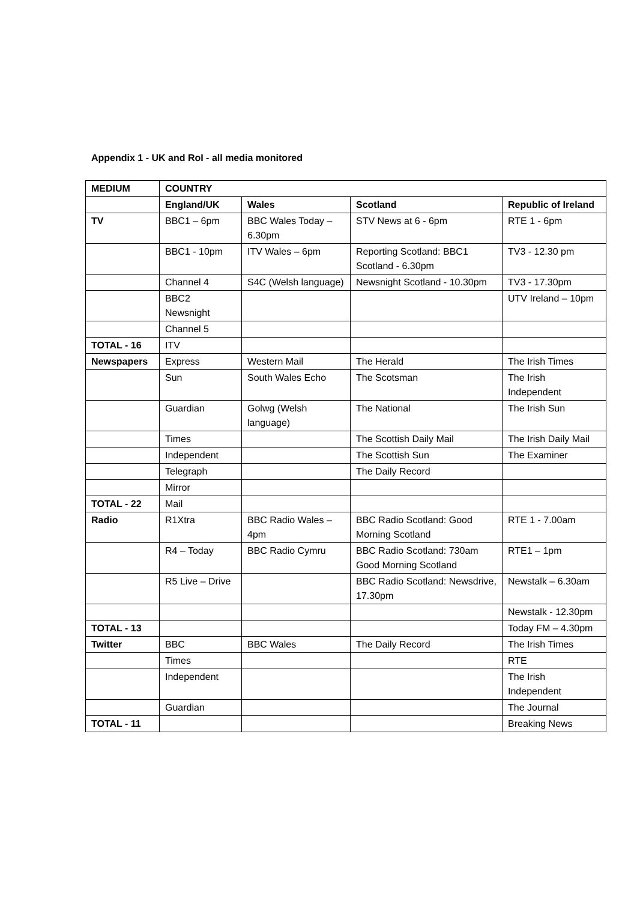Appendix 1 - UK and RoI - all media monitored
| MEDIUM | COUNTRY | | | |
| --- | --- | --- | --- | --- |
| | England/UK | Wales | Scotland | Republic of Ireland |
| TV | BBC1 – 6pm | BBC Wales Today – 6.30pm | STV News at 6 - 6pm | RTE 1 - 6pm |
| | BBC1 - 10pm | ITV Wales – 6pm | Reporting Scotland: BBC1 Scotland - 6.30pm | TV3 - 12.30 pm |
| | Channel 4 | S4C (Welsh language) | Newsnight Scotland - 10.30pm | TV3 - 17.30pm |
| | BBC2 Newsnight | | | UTV Ireland – 10pm |
| | Channel 5 | | | |
| TOTAL - 16 | ITV | | | |
| Newspapers | Express | Western Mail | The Herald | The Irish Times |
| | Sun | South Wales Echo | The Scotsman | The Irish Independent |
| | Guardian | Golwg (Welsh language) | The National | The Irish Sun |
| | Times | | The Scottish Daily Mail | The Irish Daily Mail |
| | Independent | | The Scottish Sun | The Examiner |
| | Telegraph | | The Daily Record | |
| | Mirror | | | |
| TOTAL - 22 | Mail | | | |
| Radio | R1Xtra | BBC Radio Wales – 4pm | BBC Radio Scotland: Good Morning Scotland | RTE 1 - 7.00am |
| | R4 – Today | BBC Radio Cymru | BBC Radio Scotland: 730am Good Morning Scotland | RTE1 – 1pm |
| | R5 Live – Drive | | BBC Radio Scotland: Newsdrive, 17.30pm | Newstalk – 6.30am |
| | | | | Newstalk - 12.30pm |
| TOTAL - 13 | | | | Today FM – 4.30pm |
| Twitter | BBC | BBC Wales | The Daily Record | The Irish Times |
| | Times | | | RTE |
| | Independent | | | The Irish Independent |
| | Guardian | | | The Journal |
| TOTAL - 11 | | | | Breaking News |